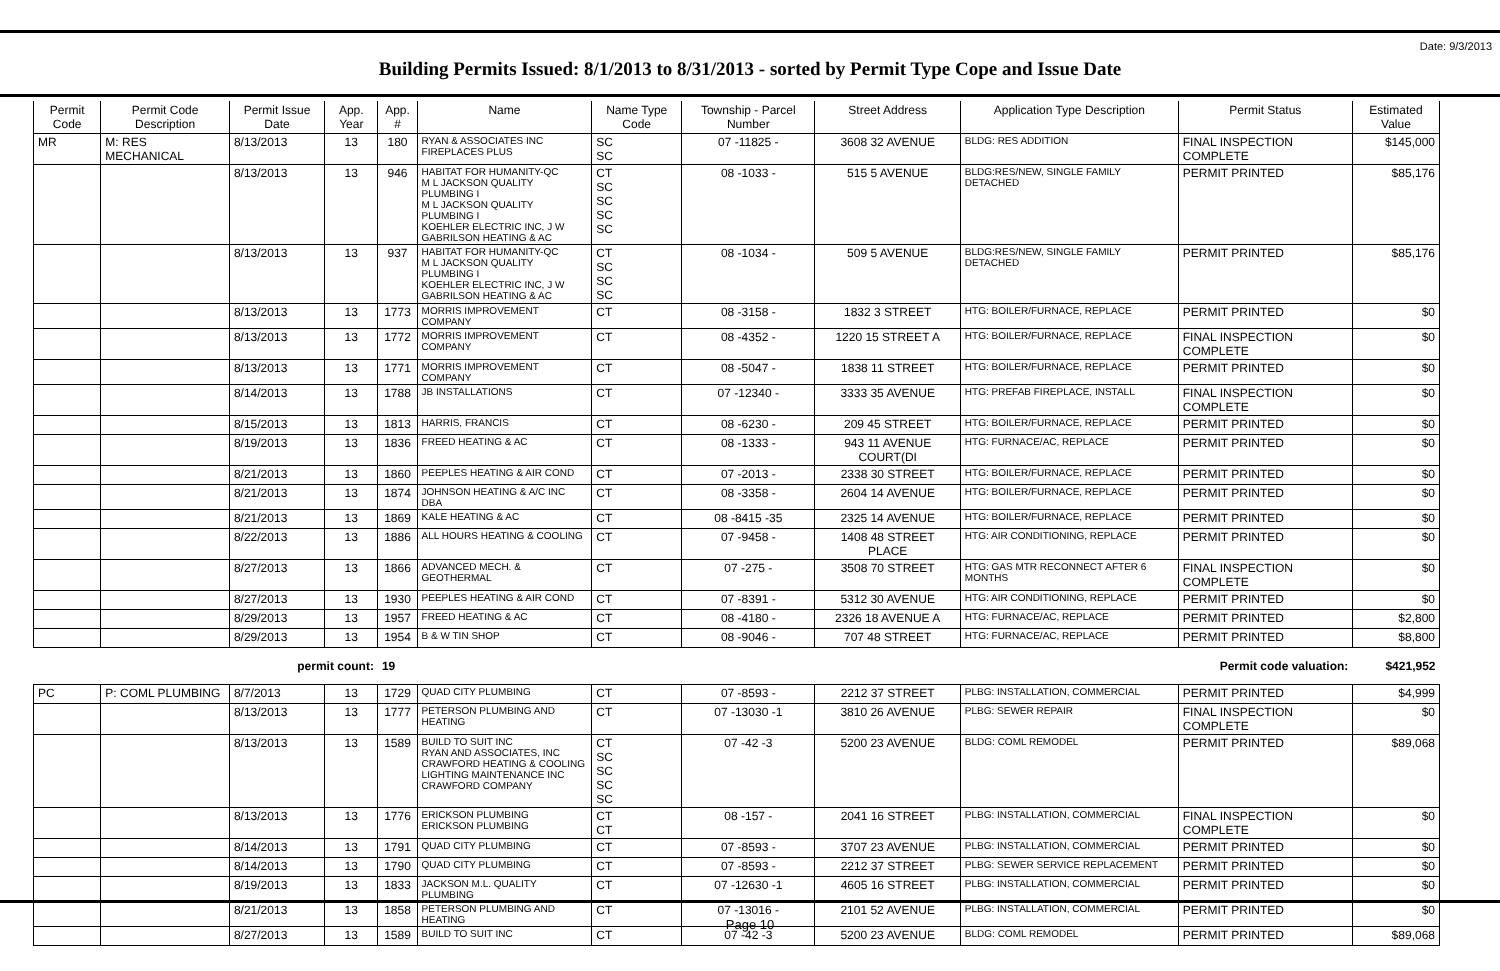Date: 9/3/2013
Building Permits Issued: 8/1/2013 to 8/31/2013 - sorted by Permit Type Cope and Issue Date
| Permit Code | Permit Code Description | Permit Issue Date | App. Year | App. # | Name | Name Type Code | Township - Parcel Number | Street Address | Application Type Description | Permit Status | Estimated Value |
| --- | --- | --- | --- | --- | --- | --- | --- | --- | --- | --- | --- |
| MR | M: RES MECHANICAL | 8/13/2013 | 13 | 180 | RYAN & ASSOCIATES INC FIREPLACES PLUS | SC SC | 07 -11825 - | 3608 32 AVENUE | BLDG: RES ADDITION | FINAL INSPECTION COMPLETE | $145,000 |
| | | 8/13/2013 | 13 | 946 | HABITAT FOR HUMANITY-QC M L JACKSON QUALITY PLUMBING I M L JACKSON QUALITY PLUMBING I KOEHLER ELECTRIC INC, J W GABRILSON HEATING & AC | CT SC SC SC SC | 08 -1033 - | 515 5 AVENUE | BLDG:RES/NEW, SINGLE FAMILY DETACHED | PERMIT PRINTED | $85,176 |
| | | 8/13/2013 | 13 | 937 | HABITAT FOR HUMANITY-QC M L JACKSON QUALITY PLUMBING I KOEHLER ELECTRIC INC, J W GABRILSON HEATING & AC | CT SC SC SC | 08 -1034 - | 509 5 AVENUE | BLDG:RES/NEW, SINGLE FAMILY DETACHED | PERMIT PRINTED | $85,176 |
| | | 8/13/2013 | 13 | 1773 | MORRIS IMPROVEMENT COMPANY | CT | 08 -3158 - | 1832 3 STREET | HTG: BOILER/FURNACE, REPLACE | PERMIT PRINTED | $0 |
| | | 8/13/2013 | 13 | 1772 | MORRIS IMPROVEMENT COMPANY | CT | 08 -4352 - | 1220 15 STREET A | HTG: BOILER/FURNACE, REPLACE | FINAL INSPECTION COMPLETE | $0 |
| | | 8/13/2013 | 13 | 1771 | MORRIS IMPROVEMENT COMPANY | CT | 08 -5047 - | 1838 11 STREET | HTG: BOILER/FURNACE, REPLACE | PERMIT PRINTED | $0 |
| | | 8/14/2013 | 13 | 1788 | JB INSTALLATIONS | CT | 07 -12340 - | 3333 35 AVENUE | HTG: PREFAB FIREPLACE, INSTALL | FINAL INSPECTION COMPLETE | $0 |
| | | 8/15/2013 | 13 | 1813 | HARRIS, FRANCIS | CT | 08 -6230 - | 209 45 STREET | HTG: BOILER/FURNACE, REPLACE | PERMIT PRINTED | $0 |
| | | 8/19/2013 | 13 | 1836 | FREED HEATING & AC | CT | 08 -1333 - | 943 11 AVENUE COURT(DI | HTG: FURNACE/AC, REPLACE | PERMIT PRINTED | $0 |
| | | 8/21/2013 | 13 | 1860 | PEEPLES HEATING & AIR COND | CT | 07 -2013 - | 2338 30 STREET | HTG: BOILER/FURNACE, REPLACE | PERMIT PRINTED | $0 |
| | | 8/21/2013 | 13 | 1874 | JOHNSON HEATING & A/C INC DBA | CT | 08 -3358 - | 2604 14 AVENUE | HTG: BOILER/FURNACE, REPLACE | PERMIT PRINTED | $0 |
| | | 8/21/2013 | 13 | 1869 | KALE HEATING & AC | CT | 08 -8415 -35 | 2325 14 AVENUE | HTG: BOILER/FURNACE, REPLACE | PERMIT PRINTED | $0 |
| | | 8/22/2013 | 13 | 1886 | ALL HOURS HEATING & COOLING | CT | 07 -9458 - | 1408 48 STREET PLACE | HTG: AIR CONDITIONING, REPLACE | PERMIT PRINTED | $0 |
| | | 8/27/2013 | 13 | 1866 | ADVANCED MECH. & GEOTHERMAL | CT | 07 -275 - | 3508 70 STREET | HTG: GAS MTR RECONNECT AFTER 6 MONTHS | FINAL INSPECTION COMPLETE | $0 |
| | | 8/27/2013 | 13 | 1930 | PEEPLES HEATING & AIR COND | CT | 07 -8391 - | 5312 30 AVENUE | HTG: AIR CONDITIONING, REPLACE | PERMIT PRINTED | $0 |
| | | 8/29/2013 | 13 | 1957 | FREED HEATING & AC | CT | 08 -4180 - | 2326 18 AVENUE A | HTG: FURNACE/AC, REPLACE | PERMIT PRINTED | $2,800 |
| | | 8/29/2013 | 13 | 1954 | B & W TIN SHOP | CT | 08 -9046 - | 707 48 STREET | HTG: FURNACE/AC, REPLACE | PERMIT PRINTED | $8,800 |
| | | permit count: | | 19 | Permit code valuation: | | | | | | $421,952 |
| PC | P: COML PLUMBING | 8/7/2013 | 13 | 1729 | QUAD CITY PLUMBING | CT | 07 -8593 - | 2212 37 STREET | PLBG: INSTALLATION, COMMERCIAL | PERMIT PRINTED | $4,999 |
| | | 8/13/2013 | 13 | 1777 | PETERSON PLUMBING AND HEATING | CT | 07 -13030 -1 | 3810 26 AVENUE | PLBG: SEWER REPAIR | FINAL INSPECTION COMPLETE | $0 |
| | | 8/13/2013 | 13 | 1589 | BUILD TO SUIT INC RYAN AND ASSOCIATES, INC CRAWFORD HEATING & COOLING LIGHTING MAINTENANCE INC CRAWFORD COMPANY | CT SC SC SC SC | 07 -42 -3 | 5200 23 AVENUE | BLDG: COML REMODEL | PERMIT PRINTED | $89,068 |
| | | 8/13/2013 | 13 | 1776 | ERICKSON PLUMBING ERICKSON PLUMBING | CT CT | 08 -157 - | 2041 16 STREET | PLBG: INSTALLATION, COMMERCIAL | FINAL INSPECTION COMPLETE | $0 |
| | | 8/14/2013 | 13 | 1791 | QUAD CITY PLUMBING | CT | 07 -8593 - | 3707 23 AVENUE | PLBG: INSTALLATION, COMMERCIAL | PERMIT PRINTED | $0 |
| | | 8/14/2013 | 13 | 1790 | QUAD CITY PLUMBING | CT | 07 -8593 - | 2212 37 STREET | PLBG: SEWER SERVICE REPLACEMENT | PERMIT PRINTED | $0 |
| | | 8/19/2013 | 13 | 1833 | JACKSON M.L. QUALITY PLUMBING | CT | 07 -12630 -1 | 4605 16 STREET | PLBG: INSTALLATION, COMMERCIAL | PERMIT PRINTED | $0 |
| | | 8/21/2013 | 13 | 1858 | PETERSON PLUMBING AND HEATING | CT | 07 -13016 - | 2101 52 AVENUE | PLBG: INSTALLATION, COMMERCIAL | PERMIT PRINTED | $0 |
| | | 8/27/2013 | 13 | 1589 | BUILD TO SUIT INC | CT | 07 -42 -3 | 5200 23 AVENUE | BLDG: COML REMODEL | PERMIT PRINTED | $89,068 |
Page 10